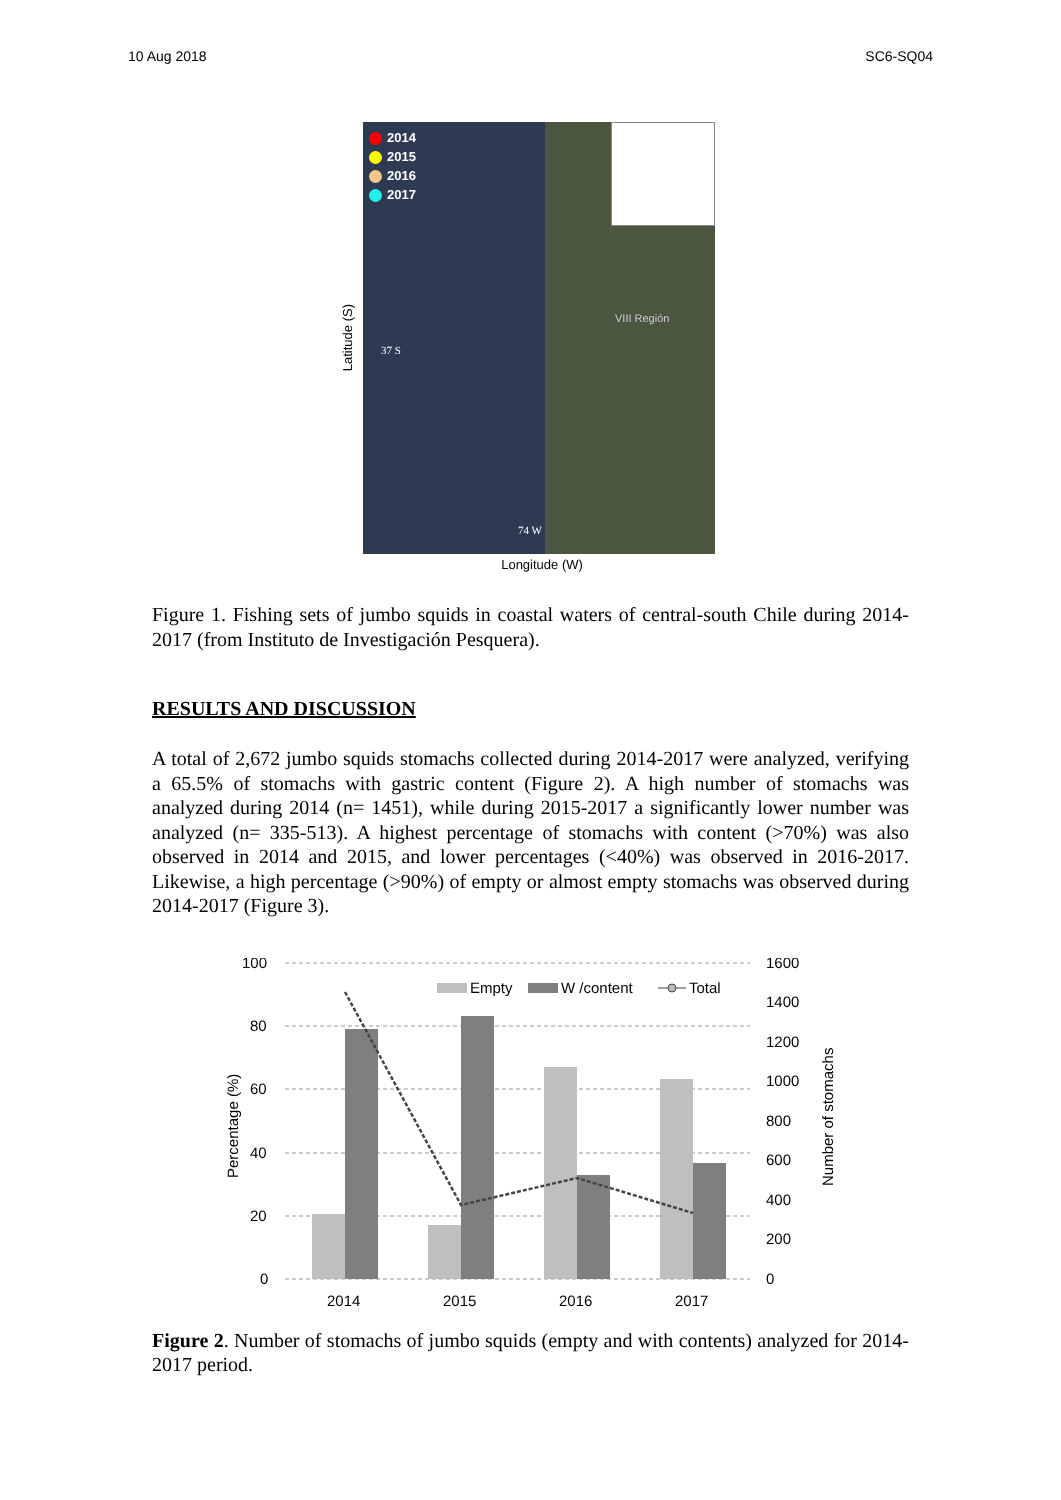10 Aug 2018 SC6-SQ04
Latitude (S)
2014
2015
2016
2017
37 S
VIII Región
74 W
Longitude (W)
Figure 1. Fishing sets of jumbo squids in coastal waters of central-south Chile during 2014-2017 (from Instituto de Investigación Pesquera).
RESULTS AND DISCUSSION
A total of 2,672 jumbo squids stomachs collected during 2014-2017 were analyzed, verifying a 65.5% of stomachs with gastric content (Figure 2). A high number of stomachs was analyzed during 2014 (n= 1451), while during 2015-2017 a significantly lower number was analyzed (n= 335-513). A highest percentage of stomachs with content (>70%) was also observed in 2014 and 2015, and lower percentages (<40%) was observed in 2016-2017. Likewise, a high percentage (>90%) of empty or almost empty stomachs was observed during 2014-2017 (Figure 3).
100
80
60
40
20
0
1600
1400
1200
1000
800
600
400
200
0
Percentage (%)
Number of stomachs
2014
2015
2016
2017
Empty
W /content
Total
Figure 2. Number of stomachs of jumbo squids (empty and with contents) analyzed for 2014-2017 period.